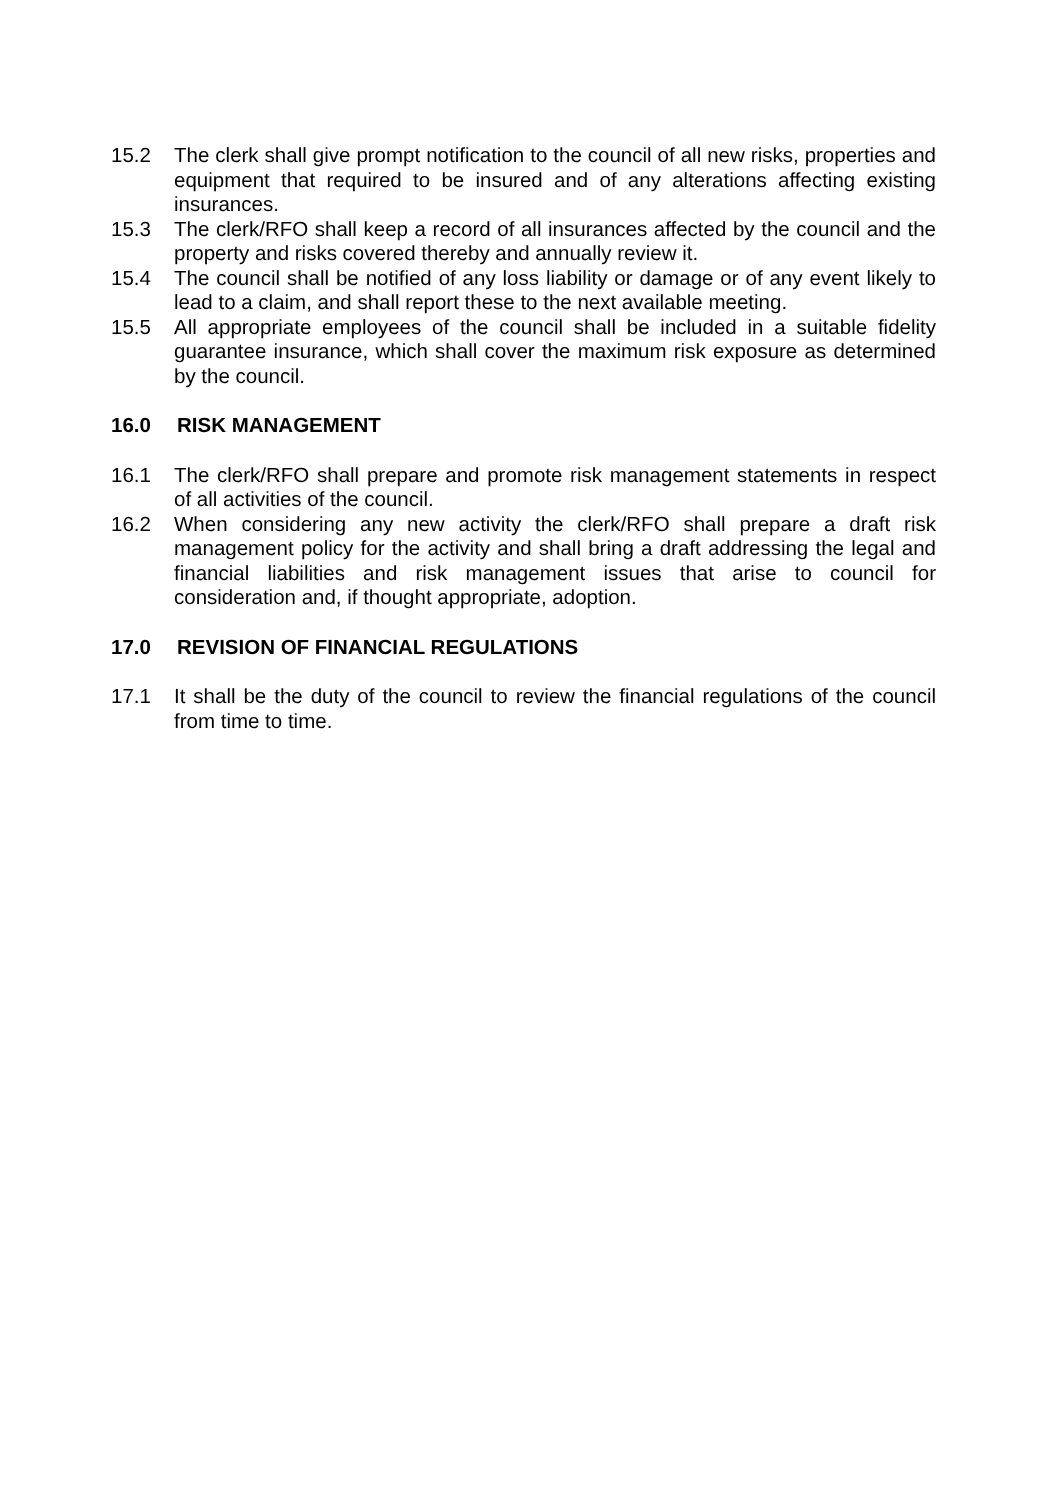15.2 The clerk shall give prompt notification to the council of all new risks, properties and equipment that required to be insured and of any alterations affecting existing insurances.
15.3 The clerk/RFO shall keep a record of all insurances affected by the council and the property and risks covered thereby and annually review it.
15.4 The council shall be notified of any loss liability or damage or of any event likely to lead to a claim, and shall report these to the next available meeting.
15.5 All appropriate employees of the council shall be included in a suitable fidelity guarantee insurance, which shall cover the maximum risk exposure as determined by the council.
16.0 RISK MANAGEMENT
16.1 The clerk/RFO shall prepare and promote risk management statements in respect of all activities of the council.
16.2 When considering any new activity the clerk/RFO shall prepare a draft risk management policy for the activity and shall bring a draft addressing the legal and financial liabilities and risk management issues that arise to council for consideration and, if thought appropriate, adoption.
17.0 REVISION OF FINANCIAL REGULATIONS
17.1 It shall be the duty of the council to review the financial regulations of the council from time to time.